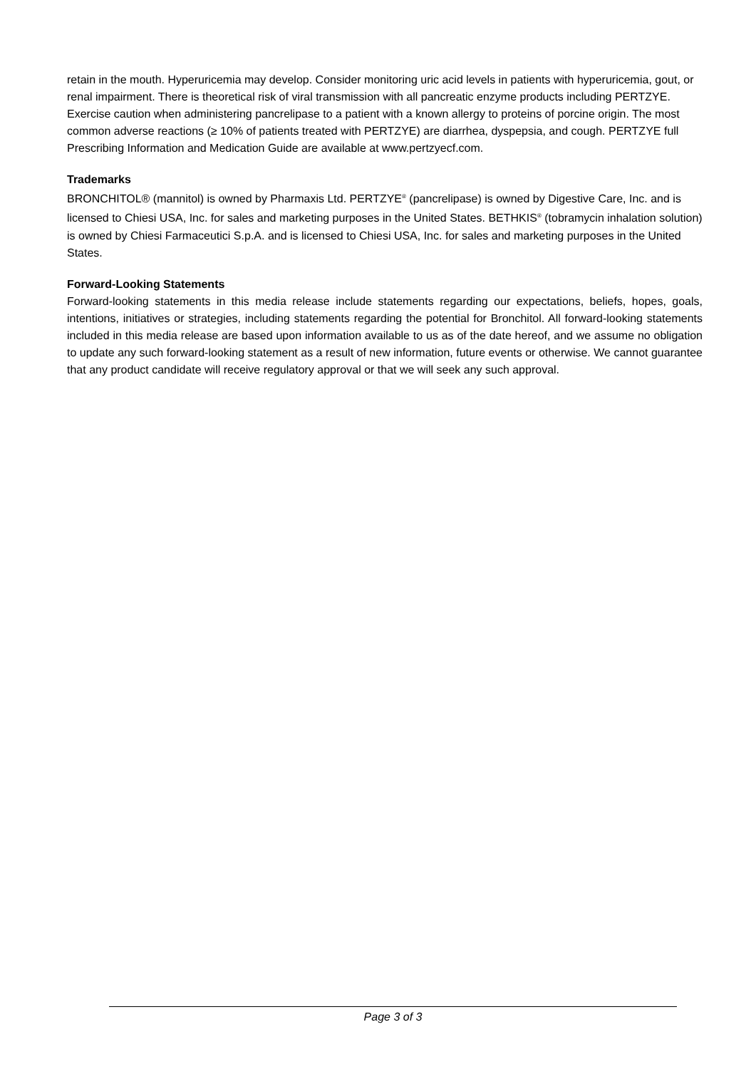retain in the mouth. Hyperuricemia may develop. Consider monitoring uric acid levels in patients with hyperuricemia, gout, or renal impairment. There is theoretical risk of viral transmission with all pancreatic enzyme products including PERTZYE. Exercise caution when administering pancrelipase to a patient with a known allergy to proteins of porcine origin. The most common adverse reactions (≥ 10% of patients treated with PERTZYE) are diarrhea, dyspepsia, and cough. PERTZYE full Prescribing Information and Medication Guide are available at www.pertzyecf.com.
Trademarks
BRONCHITOL® (mannitol) is owned by Pharmaxis Ltd. PERTZYE<sup>®</sup> (pancrelipase) is owned by Digestive Care, Inc. and is licensed to Chiesi USA, Inc. for sales and marketing purposes in the United States. BETHKIS<sup>®</sup> (tobramycin inhalation solution) is owned by Chiesi Farmaceutici S.p.A. and is licensed to Chiesi USA, Inc. for sales and marketing purposes in the United States.
Forward-Looking Statements
Forward-looking statements in this media release include statements regarding our expectations, beliefs, hopes, goals, intentions, initiatives or strategies, including statements regarding the potential for Bronchitol. All forward-looking statements included in this media release are based upon information available to us as of the date hereof, and we assume no obligation to update any such forward-looking statement as a result of new information, future events or otherwise. We cannot guarantee that any product candidate will receive regulatory approval or that we will seek any such approval.
Page 3 of 3